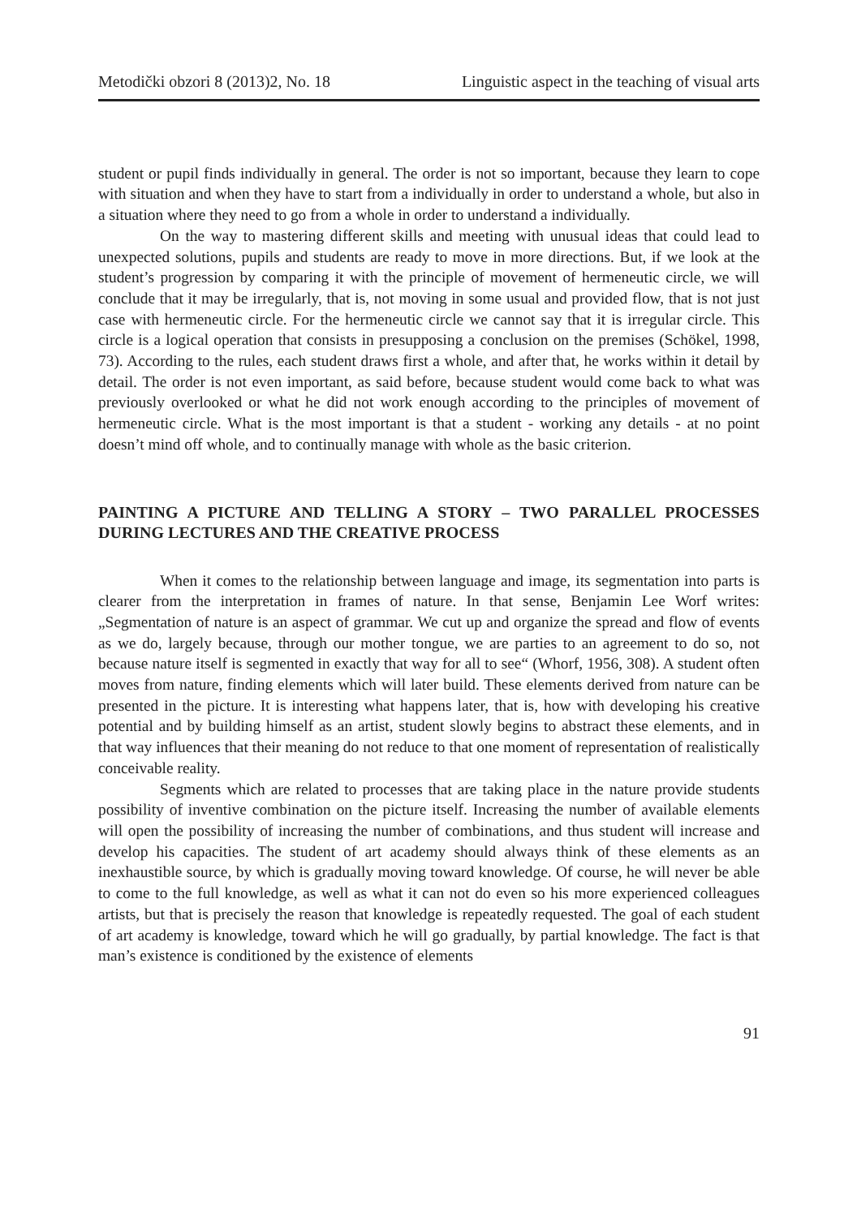Metodički obzori 8 (2013)2, No. 18 Linguistic aspect in the teaching of visual arts
student or pupil finds individually in general. The order is not so important, because they learn to cope with situation and when they have to start from a individually in order to understand a whole, but also in a situation where they need to go from a whole in order to understand a individually.
On the way to mastering different skills and meeting with unusual ideas that could lead to unexpected solutions, pupils and students are ready to move in more directions. But, if we look at the student’s progression by comparing it with the principle of movement of hermeneutic circle, we will conclude that it may be irregularly, that is, not moving in some usual and provided flow, that is not just case with hermeneutic circle. For the hermeneutic circle we cannot say that it is irregular circle. This circle is a logical operation that consists in presupposing a conclusion on the premises (Schökel, 1998, 73). According to the rules, each student draws first a whole, and after that, he works within it detail by detail. The order is not even important, as said before, because student would come back to what was previously overlooked or what he did not work enough according to the principles of movement of hermeneutic circle. What is the most important is that a student - working any details - at no point doesn’t mind off whole, and to continually manage with whole as the basic criterion.
PAINTING A PICTURE AND TELLING A STORY – TWO PARALLEL PROCESSES DURING LECTURES AND THE CREATIVE PROCESS
When it comes to the relationship between language and image, its segmentation into parts is clearer from the interpretation in frames of nature. In that sense, Benjamin Lee Worf writes: „Segmentation of nature is an aspect of grammar. We cut up and organize the spread and flow of events as we do, largely because, through our mother tongue, we are parties to an agreement to do so, not because nature itself is segmented in exactly that way for all to see“ (Whorf, 1956, 308). A student often moves from nature, finding elements which will later build. These elements derived from nature can be presented in the picture. It is interesting what happens later, that is, how with developing his creative potential and by building himself as an artist, student slowly begins to abstract these elements, and in that way influences that their meaning do not reduce to that one moment of representation of realistically conceivable reality.
Segments which are related to processes that are taking place in the nature provide students possibility of inventive combination on the picture itself. Increasing the number of available elements will open the possibility of increasing the number of combinations, and thus student will increase and develop his capacities. The student of art academy should always think of these elements as an inexhaustible source, by which is gradually moving toward knowledge. Of course, he will never be able to come to the full knowledge, as well as what it can not do even so his more experienced colleagues artists, but that is precisely the reason that knowledge is repeatedly requested. The goal of each student of art academy is knowledge, toward which he will go gradually, by partial knowledge. The fact is that man’s existence is conditioned by the existence of elements
91